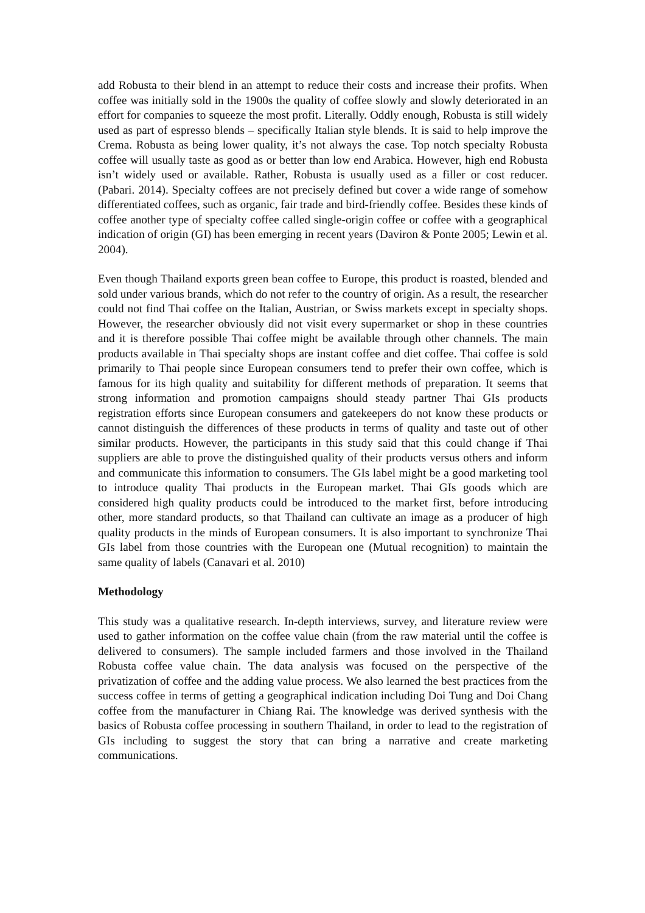add Robusta to their blend in an attempt to reduce their costs and increase their profits. When coffee was initially sold in the 1900s the quality of coffee slowly and slowly deteriorated in an effort for companies to squeeze the most profit. Literally. Oddly enough, Robusta is still widely used as part of espresso blends – specifically Italian style blends. It is said to help improve the Crema. Robusta as being lower quality, it’s not always the case. Top notch specialty Robusta coffee will usually taste as good as or better than low end Arabica. However, high end Robusta isn’t widely used or available. Rather, Robusta is usually used as a filler or cost reducer. (Pabari. 2014). Specialty coffees are not precisely defined but cover a wide range of somehow differentiated coffees, such as organic, fair trade and bird-friendly coffee. Besides these kinds of coffee another type of specialty coffee called single-origin coffee or coffee with a geographical indication of origin (GI) has been emerging in recent years (Daviron & Ponte 2005; Lewin et al. 2004).
Even though Thailand exports green bean coffee to Europe, this product is roasted, blended and sold under various brands, which do not refer to the country of origin. As a result, the researcher could not find Thai coffee on the Italian, Austrian, or Swiss markets except in specialty shops. However, the researcher obviously did not visit every supermarket or shop in these countries and it is therefore possible Thai coffee might be available through other channels. The main products available in Thai specialty shops are instant coffee and diet coffee. Thai coffee is sold primarily to Thai people since European consumers tend to prefer their own coffee, which is famous for its high quality and suitability for different methods of preparation. It seems that strong information and promotion campaigns should steady partner Thai GIs products registration efforts since European consumers and gatekeepers do not know these products or cannot distinguish the differences of these products in terms of quality and taste out of other similar products. However, the participants in this study said that this could change if Thai suppliers are able to prove the distinguished quality of their products versus others and inform and communicate this information to consumers. The GIs label might be a good marketing tool to introduce quality Thai products in the European market. Thai GIs goods which are considered high quality products could be introduced to the market first, before introducing other, more standard products, so that Thailand can cultivate an image as a producer of high quality products in the minds of European consumers. It is also important to synchronize Thai GIs label from those countries with the European one (Mutual recognition) to maintain the same quality of labels (Canavari et al. 2010)
Methodology
This study was a qualitative research. In-depth interviews, survey, and literature review were used to gather information on the coffee value chain (from the raw material until the coffee is delivered to consumers). The sample included farmers and those involved in the Thailand Robusta coffee value chain. The data analysis was focused on the perspective of the privatization of coffee and the adding value process. We also learned the best practices from the success coffee in terms of getting a geographical indication including Doi Tung and Doi Chang coffee from the manufacturer in Chiang Rai. The knowledge was derived synthesis with the basics of Robusta coffee processing in southern Thailand, in order to lead to the registration of GIs including to suggest the story that can bring a narrative and create marketing communications.